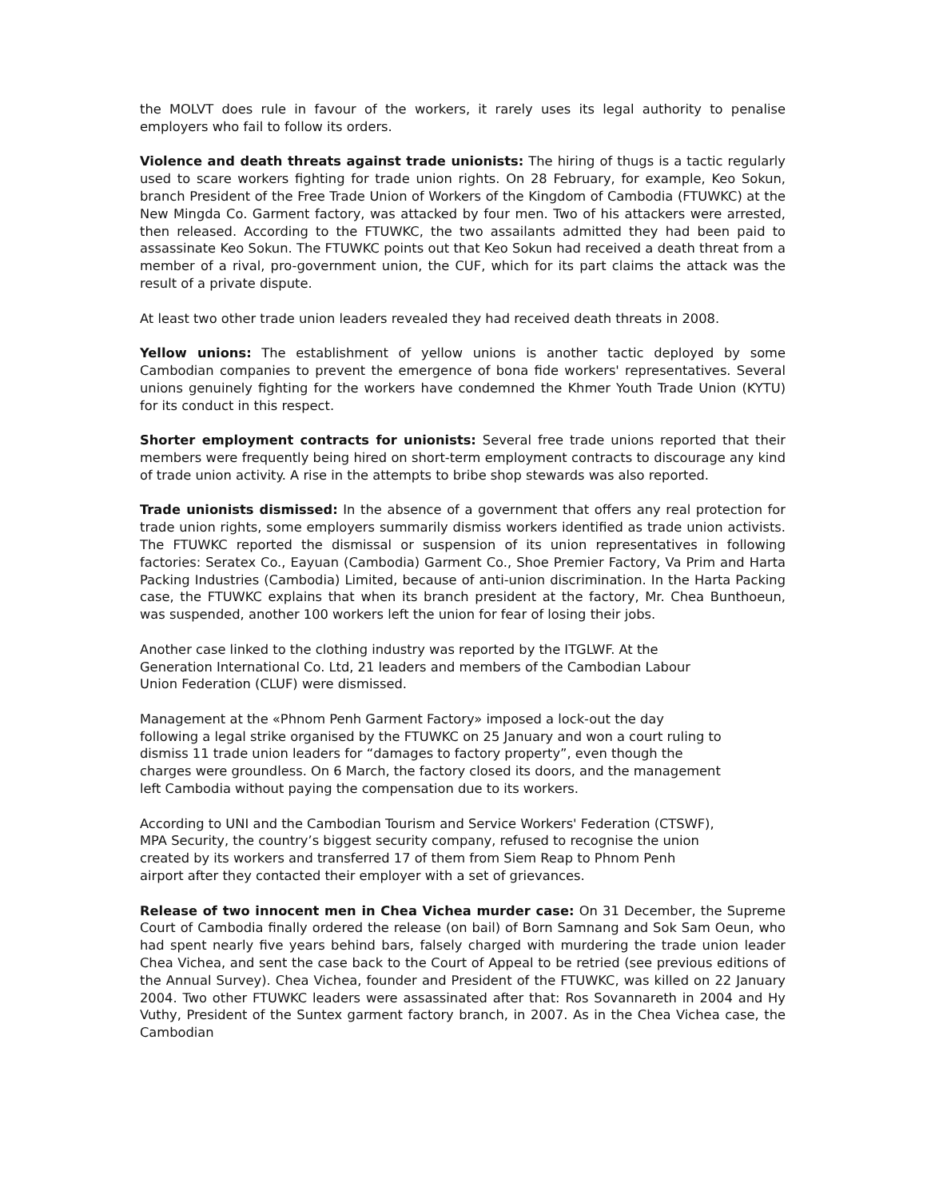the MOLVT does rule in favour of the workers, it rarely uses its legal authority to penalise employers who fail to follow its orders.
Violence and death threats against trade unionists: The hiring of thugs is a tactic regularly used to scare workers fighting for trade union rights. On 28 February, for example, Keo Sokun, branch President of the Free Trade Union of Workers of the Kingdom of Cambodia (FTUWKC) at the New Mingda Co. Garment factory, was attacked by four men. Two of his attackers were arrested, then released. According to the FTUWKC, the two assailants admitted they had been paid to assassinate Keo Sokun. The FTUWKC points out that Keo Sokun had received a death threat from a member of a rival, pro-government union, the CUF, which for its part claims the attack was the result of a private dispute.
At least two other trade union leaders revealed they had received death threats in 2008.
Yellow unions: The establishment of yellow unions is another tactic deployed by some Cambodian companies to prevent the emergence of bona fide workers' representatives. Several unions genuinely fighting for the workers have condemned the Khmer Youth Trade Union (KYTU) for its conduct in this respect.
Shorter employment contracts for unionists: Several free trade unions reported that their members were frequently being hired on short-term employment contracts to discourage any kind of trade union activity. A rise in the attempts to bribe shop stewards was also reported.
Trade unionists dismissed: In the absence of a government that offers any real protection for trade union rights, some employers summarily dismiss workers identified as trade union activists. The FTUWKC reported the dismissal or suspension of its union representatives in following factories: Seratex Co., Eayuan (Cambodia) Garment Co., Shoe Premier Factory, Va Prim and Harta Packing Industries (Cambodia) Limited, because of anti-union discrimination. In the Harta Packing case, the FTUWKC explains that when its branch president at the factory, Mr. Chea Bunthoeun, was suspended, another 100 workers left the union for fear of losing their jobs.
Another case linked to the clothing industry was reported by the ITGLWF. At the
Generation International Co. Ltd, 21 leaders and members of the Cambodian Labour
Union Federation (CLUF) were dismissed.
Management at the «Phnom Penh Garment Factory» imposed a lock-out the day
following a legal strike organised by the FTUWKC on 25 January and won a court ruling to
dismiss 11 trade union leaders for “damages to factory property”, even though the
charges were groundless. On 6 March, the factory closed its doors, and the management
left Cambodia without paying the compensation due to its workers.
According to UNI and the Cambodian Tourism and Service Workers' Federation (CTSWF),
MPA Security, the country’s biggest security company, refused to recognise the union
created by its workers and transferred 17 of them from Siem Reap to Phnom Penh
airport after they contacted their employer with a set of grievances.
Release of two innocent men in Chea Vichea murder case: On 31 December, the Supreme Court of Cambodia finally ordered the release (on bail) of Born Samnang and Sok Sam Oeun, who had spent nearly five years behind bars, falsely charged with murdering the trade union leader Chea Vichea, and sent the case back to the Court of Appeal to be retried (see previous editions of the Annual Survey). Chea Vichea, founder and President of the FTUWKC, was killed on 22 January 2004. Two other FTUWKC leaders were assassinated after that: Ros Sovannareth in 2004 and Hy Vuthy, President of the Suntex garment factory branch, in 2007. As in the Chea Vichea case, the Cambodian